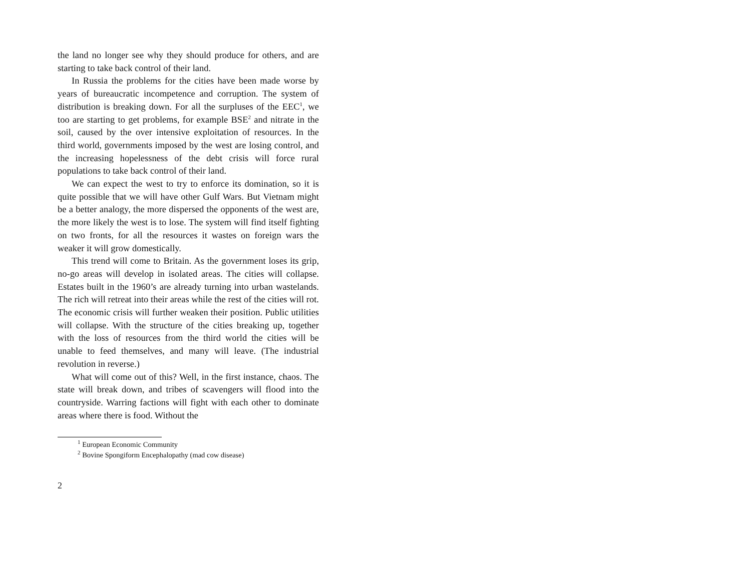the land no longer see why they should produce for others, and are starting to take back control of their land.
In Russia the problems for the cities have been made worse by years of bureaucratic incompetence and corruption. The system of distribution is breaking down. For all the surpluses of the EEC<sup>1</sup>, we too are starting to get problems, for example BSE<sup>2</sup> and nitrate in the soil, caused by the over intensive exploitation of resources. In the third world, governments imposed by the west are losing control, and the increasing hopelessness of the debt crisis will force rural populations to take back control of their land.
We can expect the west to try to enforce its domination, so it is quite possible that we will have other Gulf Wars. But Vietnam might be a better analogy, the more dispersed the opponents of the west are, the more likely the west is to lose. The system will find itself fighting on two fronts, for all the resources it wastes on foreign wars the weaker it will grow domestically.
This trend will come to Britain. As the government loses its grip, no-go areas will develop in isolated areas. The cities will collapse. Estates built in the 1960’s are already turning into urban wastelands. The rich will retreat into their areas while the rest of the cities will rot. The economic crisis will further weaken their position. Public utilities will collapse. With the structure of the cities breaking up, together with the loss of resources from the third world the cities will be unable to feed themselves, and many will leave. (The industrial revolution in reverse.)
What will come out of this? Well, in the first instance, chaos. The state will break down, and tribes of scavengers will flood into the countryside. Warring factions will fight with each other to dominate areas where there is food. Without the
<sup>1</sup> European Economic Community
<sup>2</sup> Bovine Spongiform Encephalopathy (mad cow disease)
2